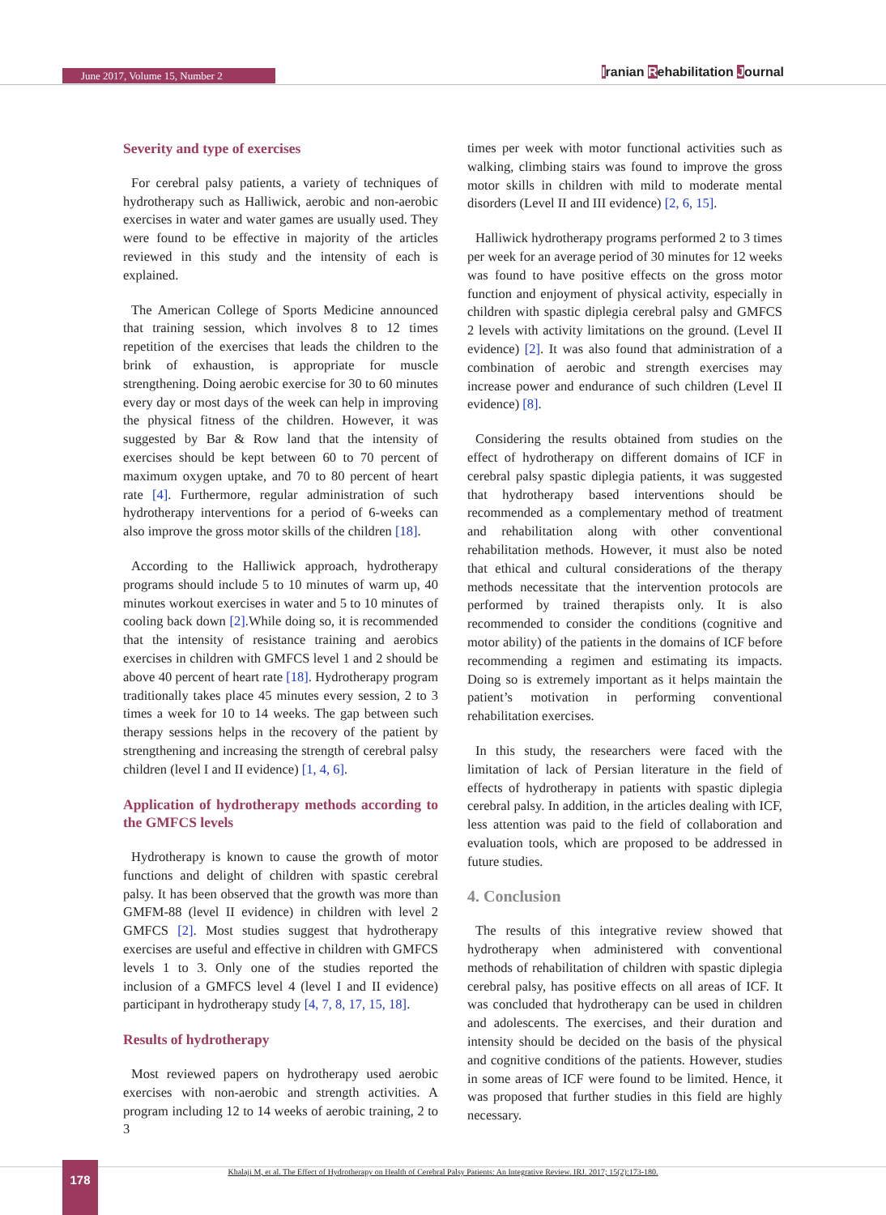June 2017, Volume 15, Number 2 Iranian Rehabilitation Journal
Severity and type of exercises
For cerebral palsy patients, a variety of techniques of hydrotherapy such as Halliwick, aerobic and non-aerobic exercises in water and water games are usually used. They were found to be effective in majority of the articles reviewed in this study and the intensity of each is explained.
The American College of Sports Medicine announced that training session, which involves 8 to 12 times repetition of the exercises that leads the children to the brink of exhaustion, is appropriate for muscle strengthening. Doing aerobic exercise for 30 to 60 minutes every day or most days of the week can help in improving the physical fitness of the children. However, it was suggested by Bar & Row land that the intensity of exercises should be kept between 60 to 70 percent of maximum oxygen uptake, and 70 to 80 percent of heart rate [4]. Furthermore, regular administration of such hydrotherapy interventions for a period of 6-weeks can also improve the gross motor skills of the children [18].
According to the Halliwick approach, hydrotherapy programs should include 5 to 10 minutes of warm up, 40 minutes workout exercises in water and 5 to 10 minutes of cooling back down [2].While doing so, it is recommended that the intensity of resistance training and aerobics exercises in children with GMFCS level 1 and 2 should be above 40 percent of heart rate [18]. Hydrotherapy program traditionally takes place 45 minutes every session, 2 to 3 times a week for 10 to 14 weeks. The gap between such therapy sessions helps in the recovery of the patient by strengthening and increasing the strength of cerebral palsy children (level I and II evidence) [1, 4, 6].
Application of hydrotherapy methods according to the GMFCS levels
Hydrotherapy is known to cause the growth of motor functions and delight of children with spastic cerebral palsy. It has been observed that the growth was more than GMFM-88 (level II evidence) in children with level 2 GMFCS [2]. Most studies suggest that hydrotherapy exercises are useful and effective in children with GMFCS levels 1 to 3. Only one of the studies reported the inclusion of a GMFCS level 4 (level I and II evidence) participant in hydrotherapy study [4, 7, 8, 17, 15, 18].
Results of hydrotherapy
Most reviewed papers on hydrotherapy used aerobic exercises with non-aerobic and strength activities. A program including 12 to 14 weeks of aerobic training, 2 to 3
times per week with motor functional activities such as walking, climbing stairs was found to improve the gross motor skills in children with mild to moderate mental disorders (Level II and III evidence) [2, 6, 15].
Halliwick hydrotherapy programs performed 2 to 3 times per week for an average period of 30 minutes for 12 weeks was found to have positive effects on the gross motor function and enjoyment of physical activity, especially in children with spastic diplegia cerebral palsy and GMFCS 2 levels with activity limitations on the ground. (Level II evidence) [2]. It was also found that administration of a combination of aerobic and strength exercises may increase power and endurance of such children (Level II evidence) [8].
Considering the results obtained from studies on the effect of hydrotherapy on different domains of ICF in cerebral palsy spastic diplegia patients, it was suggested that hydrotherapy based interventions should be recommended as a complementary method of treatment and rehabilitation along with other conventional rehabilitation methods. However, it must also be noted that ethical and cultural considerations of the therapy methods necessitate that the intervention protocols are performed by trained therapists only. It is also recommended to consider the conditions (cognitive and motor ability) of the patients in the domains of ICF before recommending a regimen and estimating its impacts. Doing so is extremely important as it helps maintain the patient’s motivation in performing conventional rehabilitation exercises.
In this study, the researchers were faced with the limitation of lack of Persian literature in the field of effects of hydrotherapy in patients with spastic diplegia cerebral palsy. In addition, in the articles dealing with ICF, less attention was paid to the field of collaboration and evaluation tools, which are proposed to be addressed in future studies.
4. Conclusion
The results of this integrative review showed that hydrotherapy when administered with conventional methods of rehabilitation of children with spastic diplegia cerebral palsy, has positive effects on all areas of ICF. It was concluded that hydrotherapy can be used in children and adolescents. The exercises, and their duration and intensity should be decided on the basis of the physical and cognitive conditions of the patients. However, studies in some areas of ICF were found to be limited. Hence, it was proposed that further studies in this field are highly necessary.
Khalaji M, et al. The Effect of Hydrotherapy on Health of Cerebral Palsy Patients: An Integrative Review. IRJ. 2017; 15(2):173-180. 178